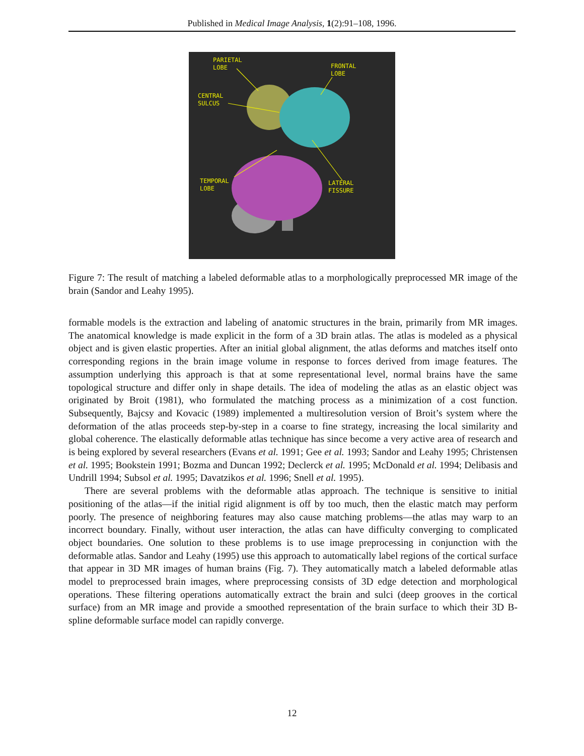Published in Medical Image Analysis, 1(2):91–108, 1996.
PARIETAL
LOBE
FRONTAL
LOBE
CENTRAL
SULCUS
TEMPORAL
LOBE
LATERAL
FISSURE
Figure 7: The result of matching a labeled deformable atlas to a morphologically preprocessed MR image of the brain (Sandor and Leahy 1995).
formable models is the extraction and labeling of anatomic structures in the brain, primarily from MR images. The anatomical knowledge is made explicit in the form of a 3D brain atlas. The atlas is modeled as a physical object and is given elastic properties. After an initial global alignment, the atlas deforms and matches itself onto corresponding regions in the brain image volume in response to forces derived from image features. The assumption underlying this approach is that at some representational level, normal brains have the same topological structure and differ only in shape details. The idea of modeling the atlas as an elastic object was originated by Broit (1981), who formulated the matching process as a minimization of a cost function. Subsequently, Bajcsy and Kovacic (1989) implemented a multiresolution version of Broit’s system where the deformation of the atlas proceeds step-by-step in a coarse to fine strategy, increasing the local similarity and global coherence. The elastically deformable atlas technique has since become a very active area of research and is being explored by several researchers (Evans et al. 1991; Gee et al. 1993; Sandor and Leahy 1995; Christensen et al. 1995; Bookstein 1991; Bozma and Duncan 1992; Declerck et al. 1995; McDonald et al. 1994; Delibasis and Undrill 1994; Subsol et al. 1995; Davatzikos et al. 1996; Snell et al. 1995).
There are several problems with the deformable atlas approach. The technique is sensitive to initial positioning of the atlas—if the initial rigid alignment is off by too much, then the elastic match may perform poorly. The presence of neighboring features may also cause matching problems—the atlas may warp to an incorrect boundary. Finally, without user interaction, the atlas can have difficulty converging to complicated object boundaries. One solution to these problems is to use image preprocessing in conjunction with the deformable atlas. Sandor and Leahy (1995) use this approach to automatically label regions of the cortical surface that appear in 3D MR images of human brains (Fig. 7). They automatically match a labeled deformable atlas model to preprocessed brain images, where preprocessing consists of 3D edge detection and morphological operations. These filtering operations automatically extract the brain and sulci (deep grooves in the cortical surface) from an MR image and provide a smoothed representation of the brain surface to which their 3D B-spline deformable surface model can rapidly converge.
12